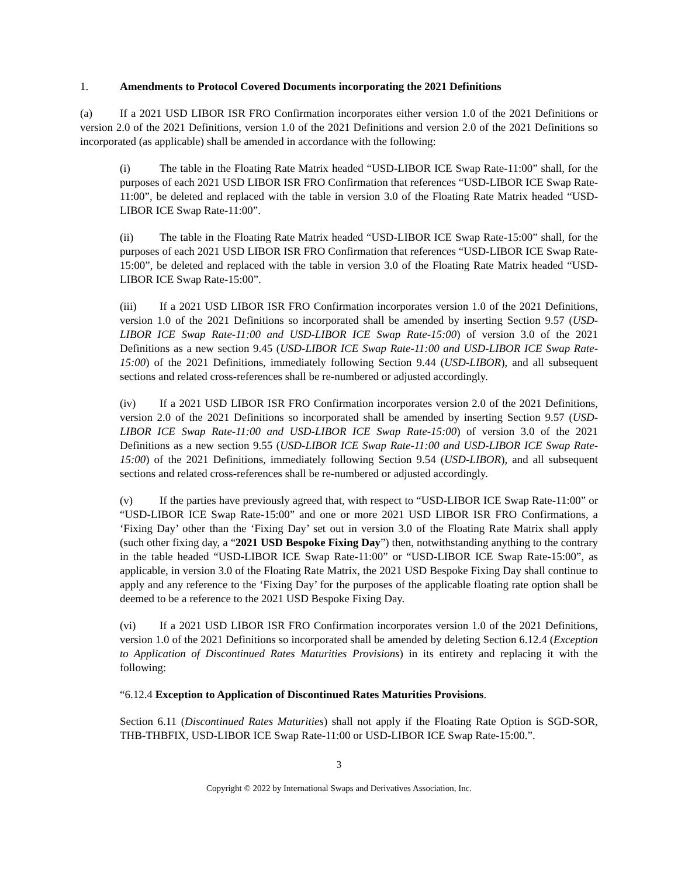1. Amendments to Protocol Covered Documents incorporating the 2021 Definitions
(a) If a 2021 USD LIBOR ISR FRO Confirmation incorporates either version 1.0 of the 2021 Definitions or version 2.0 of the 2021 Definitions, version 1.0 of the 2021 Definitions and version 2.0 of the 2021 Definitions so incorporated (as applicable) shall be amended in accordance with the following:
(i) The table in the Floating Rate Matrix headed “USD-LIBOR ICE Swap Rate-11:00” shall, for the purposes of each 2021 USD LIBOR ISR FRO Confirmation that references “USD-LIBOR ICE Swap Rate-11:00”, be deleted and replaced with the table in version 3.0 of the Floating Rate Matrix headed “USD-LIBOR ICE Swap Rate-11:00”.
(ii) The table in the Floating Rate Matrix headed “USD-LIBOR ICE Swap Rate-15:00” shall, for the purposes of each 2021 USD LIBOR ISR FRO Confirmation that references “USD-LIBOR ICE Swap Rate-15:00”, be deleted and replaced with the table in version 3.0 of the Floating Rate Matrix headed “USD-LIBOR ICE Swap Rate-15:00”.
(iii) If a 2021 USD LIBOR ISR FRO Confirmation incorporates version 1.0 of the 2021 Definitions, version 1.0 of the 2021 Definitions so incorporated shall be amended by inserting Section 9.57 (USD-LIBOR ICE Swap Rate-11:00 and USD-LIBOR ICE Swap Rate-15:00) of version 3.0 of the 2021 Definitions as a new section 9.45 (USD-LIBOR ICE Swap Rate-11:00 and USD-LIBOR ICE Swap Rate-15:00) of the 2021 Definitions, immediately following Section 9.44 (USD-LIBOR), and all subsequent sections and related cross-references shall be re-numbered or adjusted accordingly.
(iv) If a 2021 USD LIBOR ISR FRO Confirmation incorporates version 2.0 of the 2021 Definitions, version 2.0 of the 2021 Definitions so incorporated shall be amended by inserting Section 9.57 (USD-LIBOR ICE Swap Rate-11:00 and USD-LIBOR ICE Swap Rate-15:00) of version 3.0 of the 2021 Definitions as a new section 9.55 (USD-LIBOR ICE Swap Rate-11:00 and USD-LIBOR ICE Swap Rate-15:00) of the 2021 Definitions, immediately following Section 9.54 (USD-LIBOR), and all subsequent sections and related cross-references shall be re-numbered or adjusted accordingly.
(v) If the parties have previously agreed that, with respect to “USD-LIBOR ICE Swap Rate-11:00” or “USD-LIBOR ICE Swap Rate-15:00” and one or more 2021 USD LIBOR ISR FRO Confirmations, a ‘Fixing Day’ other than the ‘Fixing Day’ set out in version 3.0 of the Floating Rate Matrix shall apply (such other fixing day, a “2021 USD Bespoke Fixing Day”) then, notwithstanding anything to the contrary in the table headed “USD-LIBOR ICE Swap Rate-11:00” or “USD-LIBOR ICE Swap Rate-15:00”, as applicable, in version 3.0 of the Floating Rate Matrix, the 2021 USD Bespoke Fixing Day shall continue to apply and any reference to the ‘Fixing Day’ for the purposes of the applicable floating rate option shall be deemed to be a reference to the 2021 USD Bespoke Fixing Day.
(vi) If a 2021 USD LIBOR ISR FRO Confirmation incorporates version 1.0 of the 2021 Definitions, version 1.0 of the 2021 Definitions so incorporated shall be amended by deleting Section 6.12.4 (Exception to Application of Discontinued Rates Maturities Provisions) in its entirety and replacing it with the following:
“6.12.4 Exception to Application of Discontinued Rates Maturities Provisions.
Section 6.11 (Discontinued Rates Maturities) shall not apply if the Floating Rate Option is SGD-SOR, THB-THBFIX, USD-LIBOR ICE Swap Rate-11:00 or USD-LIBOR ICE Swap Rate-15:00.”.
3
Copyright © 2022 by International Swaps and Derivatives Association, Inc.